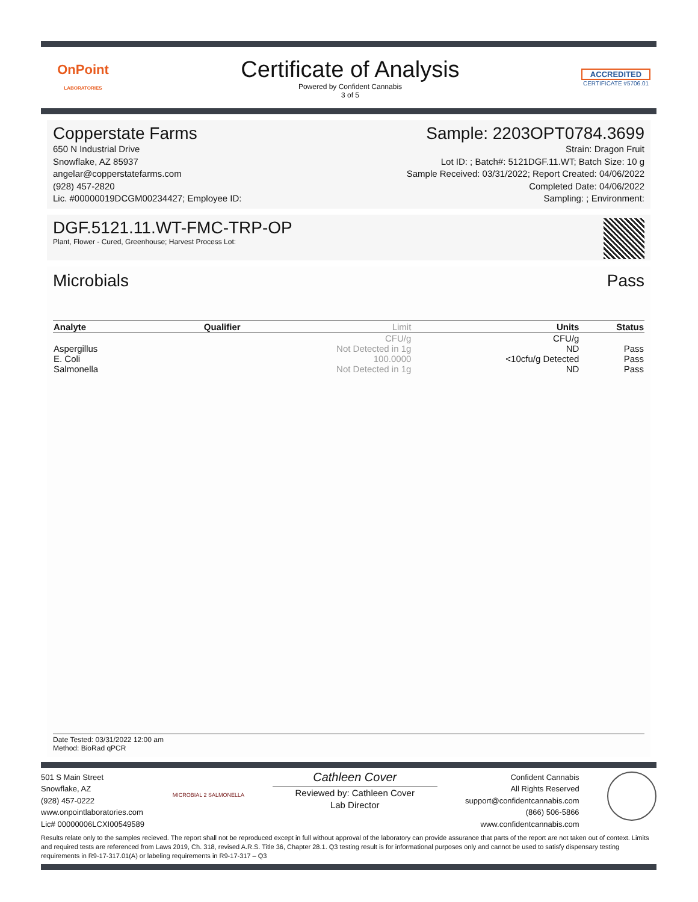OnPoint
LABORATORIES
Certificate of Analysis
Powered by Confident Cannabis
3 of 5
ACCREDITED
CERTIFICATE #5706.01
Copperstate Farms
650 N Industrial Drive
Snowflake, AZ 85937
angelar@copperstatefarms.com
(928) 457-2820
Lic. #00000019DCGM00234427; Employee ID:
Sample: 2203OPT0784.3699
Strain: Dragon Fruit
Lot ID: ; Batch#: 5121DGF.11.WT; Batch Size: 10 g
Sample Received: 03/31/2022; Report Created: 04/06/2022
Completed Date: 04/06/2022
Sampling: ; Environment:
DGF.5121.11.WT-FMC-TRP-OP
Plant, Flower - Cured, Greenhouse; Harvest Process Lot:
Microbials Pass
| Analyte | Qualifier | Limit | Units | Status |
| --- | --- | --- | --- | --- |
| | | CFU/g | CFU/g | |
| Aspergillus | | Not Detected in 1g | ND | Pass |
| E. Coli | | 100.0000 | <10cfu/g Detected | Pass |
| Salmonella | | Not Detected in 1g | ND | Pass |
Date Tested: 03/31/2022 12:00 am
Method: BioRad qPCR
501 S Main Street
Snowflake, AZ
(928) 457-0222
www.onpointlaboratories.com
Lic# 00000006LCXI00549589
MICROBIAL 2 SALMONELLA
Cathleen Cover
Reviewed by: Cathleen Cover
Lab Director
Confident Cannabis
All Rights Reserved
support@confidentcannabis.com
(866) 506-5866
www.confidentcannabis.com
Results relate only to the samples recieved. The report shall not be reproduced except in full without approval of the laboratory can provide assurance that parts of the report are not taken out of context. Limits and required tests are referenced from Laws 2019, Ch. 318, revised A.R.S. Title 36, Chapter 28.1. Q3 testing result is for informational purposes only and cannot be used to satisfy dispensary testing requirements in R9-17-317.01(A) or labeling requirements in R9-17-317 – Q3